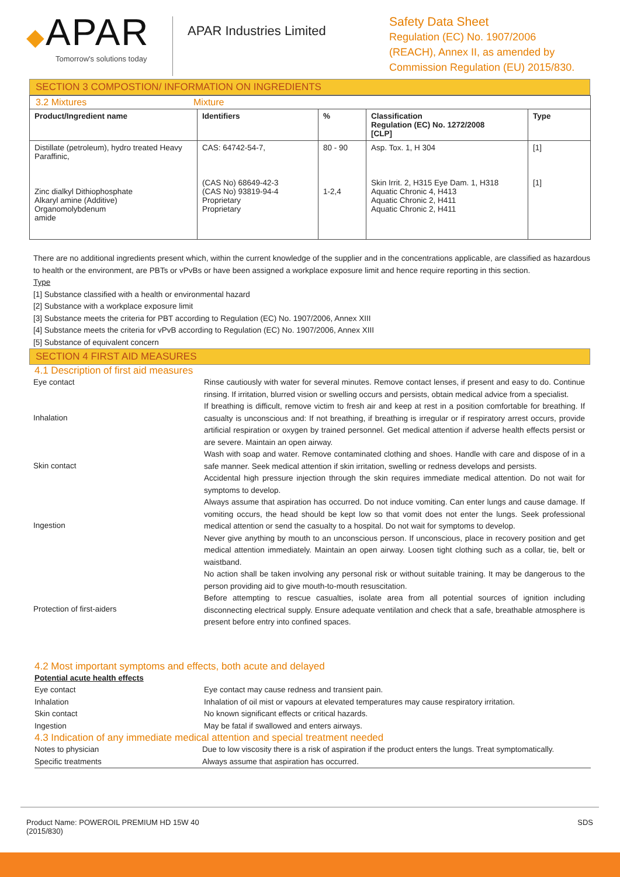◆APAR
Tomorrow's solutions today
APAR Industries Limited
Safety Data Sheet
Regulation (EC) No. 1907/2006
(REACH), Annex II, as amended by
Commission Regulation (EU) 2015/830.
SECTION 3 COMPOSTION/ INFORMATION ON INGREDIENTS
| 3.2 Mixtures Mixture | | | | |
| Product/Ingredient name | Identifiers | % | Classification Regulation (EC) No. 1272/2008 [CLP] | Type |
| Distillate (petroleum), hydro treated Heavy Paraffinic, Zinc dialkyl Dithiophosphate Alkaryl amine (Additive) Organomolybdenum amide | CAS: 64742-54-7, (CAS No) 68649-42-3 (CAS No) 93819-94-4 Proprietary Proprietary | 80 - 90 1-2,4 | Asp. Tox. 1, H 304 Skin Irrit. 2, H315 Eye Dam. 1, H318 Aquatic Chronic 4, H413 Aquatic Chronic 2, H411 Aquatic Chronic 2, H411 | [1] [1] |
There are no additional ingredients present which, within the current knowledge of the supplier and in the concentrations applicable, are classified as hazardous to health or the environment, are PBTs or vPvBs or have been assigned a workplace exposure limit and hence require reporting in this section.
Type
[1] Substance classified with a health or environmental hazard
[2] Substance with a workplace exposure limit
[3] Substance meets the criteria for PBT according to Regulation (EC) No. 1907/2006, Annex XIII
[4] Substance meets the criteria for vPvB according to Regulation (EC) No. 1907/2006, Annex XIII
[5] Substance of equivalent concern
SECTION 4 FIRST AID MEASURES
4.1 Description of first aid measures
Eye contact Rinse cautiously with water for several minutes. Remove contact lenses, if present and easy to do. Continue rinsing. If irritation, blurred vision or swelling occurs and persists, obtain medical advice from a specialist.
Inhalation
If breathing is difficult, remove victim to fresh air and keep at rest in a position comfortable for breathing. If casualty is unconscious and: If not breathing, if breathing is irregular or if respiratory arrest occurs, provide artificial respiration or oxygen by trained personnel. Get medical attention if adverse health effects persist or are severe. Maintain an open airway.
Skin contact
Wash with soap and water. Remove contaminated clothing and shoes. Handle with care and dispose of in a safe manner. Seek medical attention if skin irritation, swelling or redness develops and persists.
Accidental high pressure injection through the skin requires immediate medical attention. Do not wait for symptoms to develop.
Ingestion
Always assume that aspiration has occurred. Do not induce vomiting. Can enter lungs and cause damage. If vomiting occurs, the head should be kept low so that vomit does not enter the lungs. Seek professional medical attention or send the casualty to a hospital. Do not wait for symptoms to develop.
Never give anything by mouth to an unconscious person. If unconscious, place in recovery position and get medical attention immediately. Maintain an open airway. Loosen tight clothing such as a collar, tie, belt or waistband.
Protection of first-aiders
No action shall be taken involving any personal risk or without suitable training. It may be dangerous to the person providing aid to give mouth-to-mouth resuscitation.
Before attempting to rescue casualties, isolate area from all potential sources of ignition including disconnecting electrical supply. Ensure adequate ventilation and check that a safe, breathable atmosphere is present before entry into confined spaces.
4.2 Most important symptoms and effects, both acute and delayed
Potential acute health effects
Eye contact Eye contact may cause redness and transient pain.
Inhalation Inhalation of oil mist or vapours at elevated temperatures may cause respiratory irritation.
Skin contact No known significant effects or critical hazards.
Ingestion May be fatal if swallowed and enters airways.
4.3 Indication of any immediate medical attention and special treatment needed
Notes to physician Due to low viscosity there is a risk of aspiration if the product enters the lungs. Treat symptomatically.
Specific treatments Always assume that aspiration has occurred.
Product Name: POWEROIL PREMIUM HD 15W 40
(2015/830)
SDS